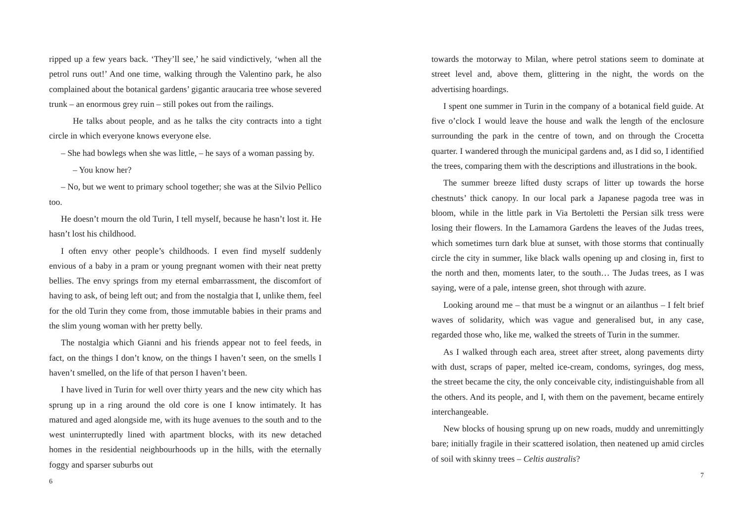ripped up a few years back. ‘They’ll see,’ he said vindictively, ‘when all the petrol runs out!’ And one time, walking through the Valentino park, he also complained about the botanical gardens’ gigantic araucaria tree whose severed trunk – an enormous grey ruin – still pokes out from the railings.
He talks about people, and as he talks the city contracts into a tight circle in which everyone knows everyone else.
– She had bowlegs when she was little, – he says of a woman passing by.
– You know her?
– No, but we went to primary school together; she was at the Silvio Pellico too.
He doesn’t mourn the old Turin, I tell myself, because he hasn’t lost it. He hasn’t lost his childhood.
I often envy other people’s childhoods. I even find myself suddenly envious of a baby in a pram or young pregnant women with their neat pretty bellies. The envy springs from my eternal embarrassment, the discomfort of having to ask, of being left out; and from the nostalgia that I, unlike them, feel for the old Turin they come from, those immutable babies in their prams and the slim young woman with her pretty belly.
The nostalgia which Gianni and his friends appear not to feel feeds, in fact, on the things I don’t know, on the things I haven’t seen, on the smells I haven’t smelled, on the life of that person I haven’t been.
I have lived in Turin for well over thirty years and the new city which has sprung up in a ring around the old core is one I know intimately. It has matured and aged alongside me, with its huge avenues to the south and to the west uninterruptedly lined with apartment blocks, with its new detached homes in the residential neighbourhoods up in the hills, with the eternally foggy and sparser suburbs out
6
towards the motorway to Milan, where petrol stations seem to dominate at street level and, above them, glittering in the night, the words on the advertising hoardings.
I spent one summer in Turin in the company of a botanical field guide. At five o’clock I would leave the house and walk the length of the enclosure surrounding the park in the centre of town, and on through the Crocetta quarter. I wandered through the municipal gardens and, as I did so, I identified the trees, comparing them with the descriptions and illustrations in the book.
The summer breeze lifted dusty scraps of litter up towards the horse chestnuts’ thick canopy. In our local park a Japanese pagoda tree was in bloom, while in the little park in Via Bertoletti the Persian silk tress were losing their flowers. In the Lamamora Gardens the leaves of the Judas trees, which sometimes turn dark blue at sunset, with those storms that continually circle the city in summer, like black walls opening up and closing in, first to the north and then, moments later, to the south… The Judas trees, as I was saying, were of a pale, intense green, shot through with azure.
Looking around me – that must be a wingnut or an ailanthus – I felt brief waves of solidarity, which was vague and generalised but, in any case, regarded those who, like me, walked the streets of Turin in the summer.
As I walked through each area, street after street, along pavements dirty with dust, scraps of paper, melted ice-cream, condoms, syringes, dog mess, the street became the city, the only conceivable city, indistinguishable from all the others. And its people, and I, with them on the pavement, became entirely interchangeable.
New blocks of housing sprung up on new roads, muddy and unremittingly bare; initially fragile in their scattered isolation, then neatened up amid circles of soil with skinny trees – Celtis australis?
7